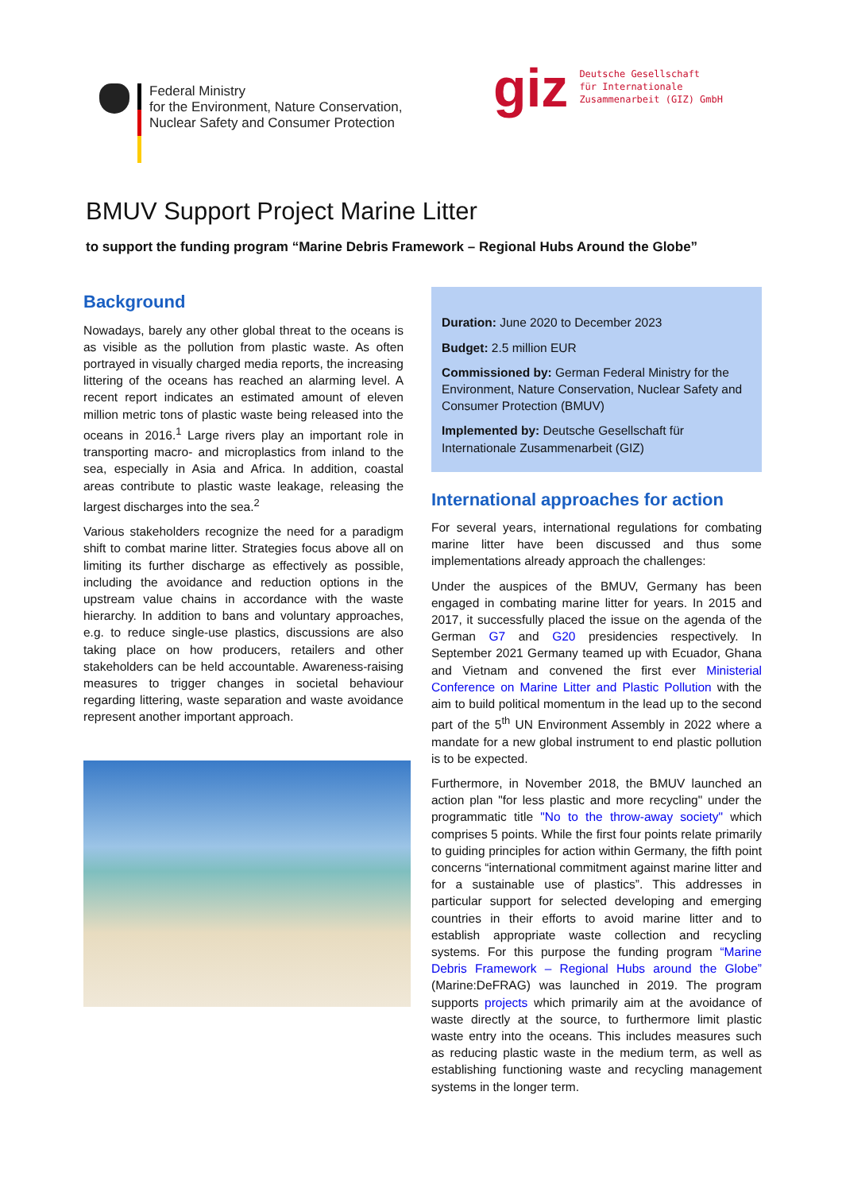Federal Ministry
for the Environment, Nature Conservation,
Nuclear Safety and Consumer Protection
giz
Deutsche Gesellschaft
für Internationale
Zusammenarbeit (GIZ) GmbH
BMUV Support Project Marine Litter
to support the funding program “Marine Debris Framework – Regional Hubs Around the Globe”
Background
Nowadays, barely any other global threat to the oceans is as visible as the pollution from plastic waste. As often portrayed in visually charged media reports, the increasing littering of the oceans has reached an alarming level. A recent report indicates an estimated amount of eleven million metric tons of plastic waste being released into the oceans in 2016.<sup>1</sup> Large rivers play an important role in transporting macro- and microplastics from inland to the sea, especially in Asia and Africa. In addition, coastal areas contribute to plastic waste leakage, releasing the largest discharges into the sea.<sup>2</sup>
Various stakeholders recognize the need for a paradigm shift to combat marine litter. Strategies focus above all on limiting its further discharge as effectively as possible, including the avoidance and reduction options in the upstream value chains in accordance with the waste hierarchy. In addition to bans and voluntary approaches, e.g. to reduce single-use plastics, discussions are also taking place on how producers, retailers and other stakeholders can be held accountable. Awareness-raising measures to trigger changes in societal behaviour regarding littering, waste separation and waste avoidance represent another important approach.
Duration: June 2020 to December 2023
Budget: 2.5 million EUR
Commissioned by: German Federal Ministry for the Environment, Nature Conservation, Nuclear Safety and Consumer Protection (BMUV)
Implemented by: Deutsche Gesellschaft für Internationale Zusammenarbeit (GIZ)
International approaches for action
For several years, international regulations for combating marine litter have been discussed and thus some implementations already approach the challenges:
Under the auspices of the BMUV, Germany has been engaged in combating marine litter for years. In 2015 and 2017, it successfully placed the issue on the agenda of the German G7 and G20 presidencies respectively. In September 2021 Germany teamed up with Ecuador, Ghana and Vietnam and convened the first ever Ministerial Conference on Marine Litter and Plastic Pollution with the aim to build political momentum in the lead up to the second part of the 5<sup>th</sup> UN Environment Assembly in 2022 where a mandate for a new global instrument to end plastic pollution is to be expected.
Furthermore, in November 2018, the BMUV launched an action plan "for less plastic and more recycling" under the programmatic title "No to the throw-away society" which comprises 5 points. While the first four points relate primarily to guiding principles for action within Germany, the fifth point concerns “international commitment against marine litter and for a sustainable use of plastics”. This addresses in particular support for selected developing and emerging countries in their efforts to avoid marine litter and to establish appropriate waste collection and recycling systems. For this purpose the funding program “Marine Debris Framework – Regional Hubs around the Globe” (Marine:DeFRAG) was launched in 2019. The program supports projects which primarily aim at the avoidance of waste directly at the source, to furthermore limit plastic waste entry into the oceans. This includes measures such as reducing plastic waste in the medium term, as well as establishing functioning waste and recycling management systems in the longer term.